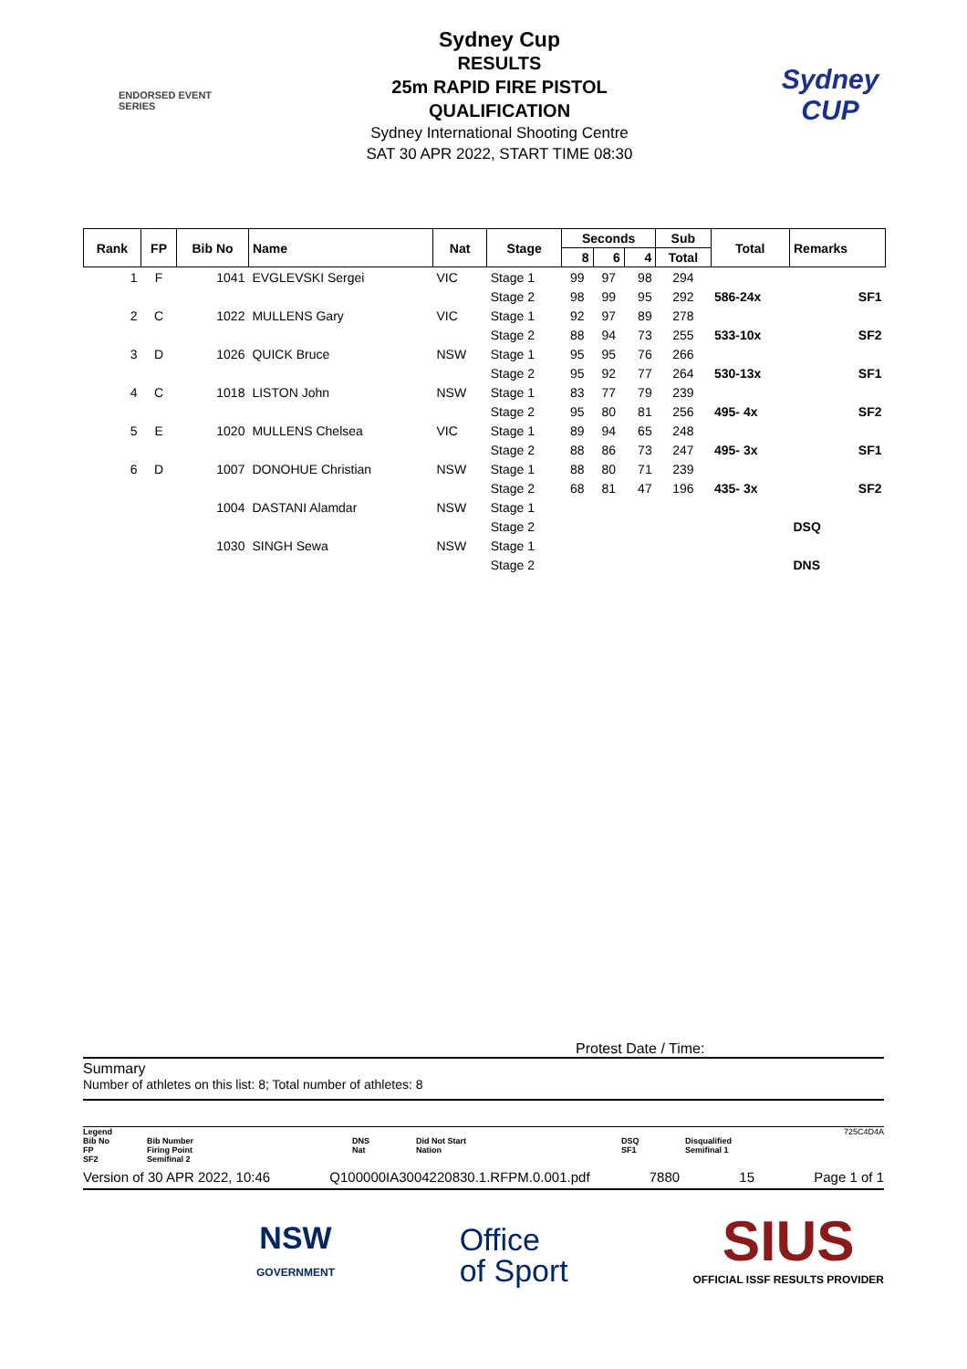ENDORSED EVENT
SERIES
Sydney Cup
RESULTS
25m RAPID FIRE PISTOL
QUALIFICATION
Sydney International Shooting Centre
SAT 30 APR 2022, START TIME 08:30
Sydney
CUP
| Rank | FP | Bib No | Name | Nat | Stage | Seconds | | | Sub | Total | Remarks | |
| --- | --- | --- | --- | --- | --- | --- | --- | --- | --- | --- | --- | --- |
| | | | | | | 8 | 6 | 4 | Total | | | |
| 1 | F | 1041 | EVGLEVSKI Sergei | VIC | Stage 1 | 99 | 97 | 98 | 294 | | | |
| | | | | | Stage 2 | 98 | 99 | 95 | 292 | 586-24x | | SF1 |
| 2 | C | 1022 | MULLENS Gary | VIC | Stage 1 | 92 | 97 | 89 | 278 | | | |
| | | | | | Stage 2 | 88 | 94 | 73 | 255 | 533-10x | | SF2 |
| 3 | D | 1026 | QUICK Bruce | NSW | Stage 1 | 95 | 95 | 76 | 266 | | | |
| | | | | | Stage 2 | 95 | 92 | 77 | 264 | 530-13x | | SF1 |
| 4 | C | 1018 | LISTON John | NSW | Stage 1 | 83 | 77 | 79 | 239 | | | |
| | | | | | Stage 2 | 95 | 80 | 81 | 256 | 495- 4x | | SF2 |
| 5 | E | 1020 | MULLENS Chelsea | VIC | Stage 1 | 89 | 94 | 65 | 248 | | | |
| | | | | | Stage 2 | 88 | 86 | 73 | 247 | 495- 3x | | SF1 |
| 6 | D | 1007 | DONOHUE Christian | NSW | Stage 1 | 88 | 80 | 71 | 239 | | | |
| | | | | | Stage 2 | 68 | 81 | 47 | 196 | 435- 3x | | SF2 |
| | | 1004 | DASTANI Alamdar | NSW | Stage 1 | | | | | | | |
| | | | | | Stage 2 | | | | | | DSQ | |
| | | 1030 | SINGH Sewa | NSW | Stage 1 | | | | | | | |
| | | | | | Stage 2 | | | | | | DNS | |
Protest Date / Time:
Summary
Number of athletes on this list: 8; Total number of athletes: 8
Legend 725C4D4A
Bib No
FP
SF2
Bib Number
Firing Point
Semifinal 2
DNS
Nat
Did Not Start
Nation
DSQ
SF1
Disqualified
Semifinal 1
Version of 30 APR 2022, 10:46 Q100000IA3004220830.1.RFPM.0.001.pdf 7880 15 Page 1 of 1
NSW
GOVERNMENT
Office
of Sport
SIUS
OFFICIAL ISSF RESULTS PROVIDER